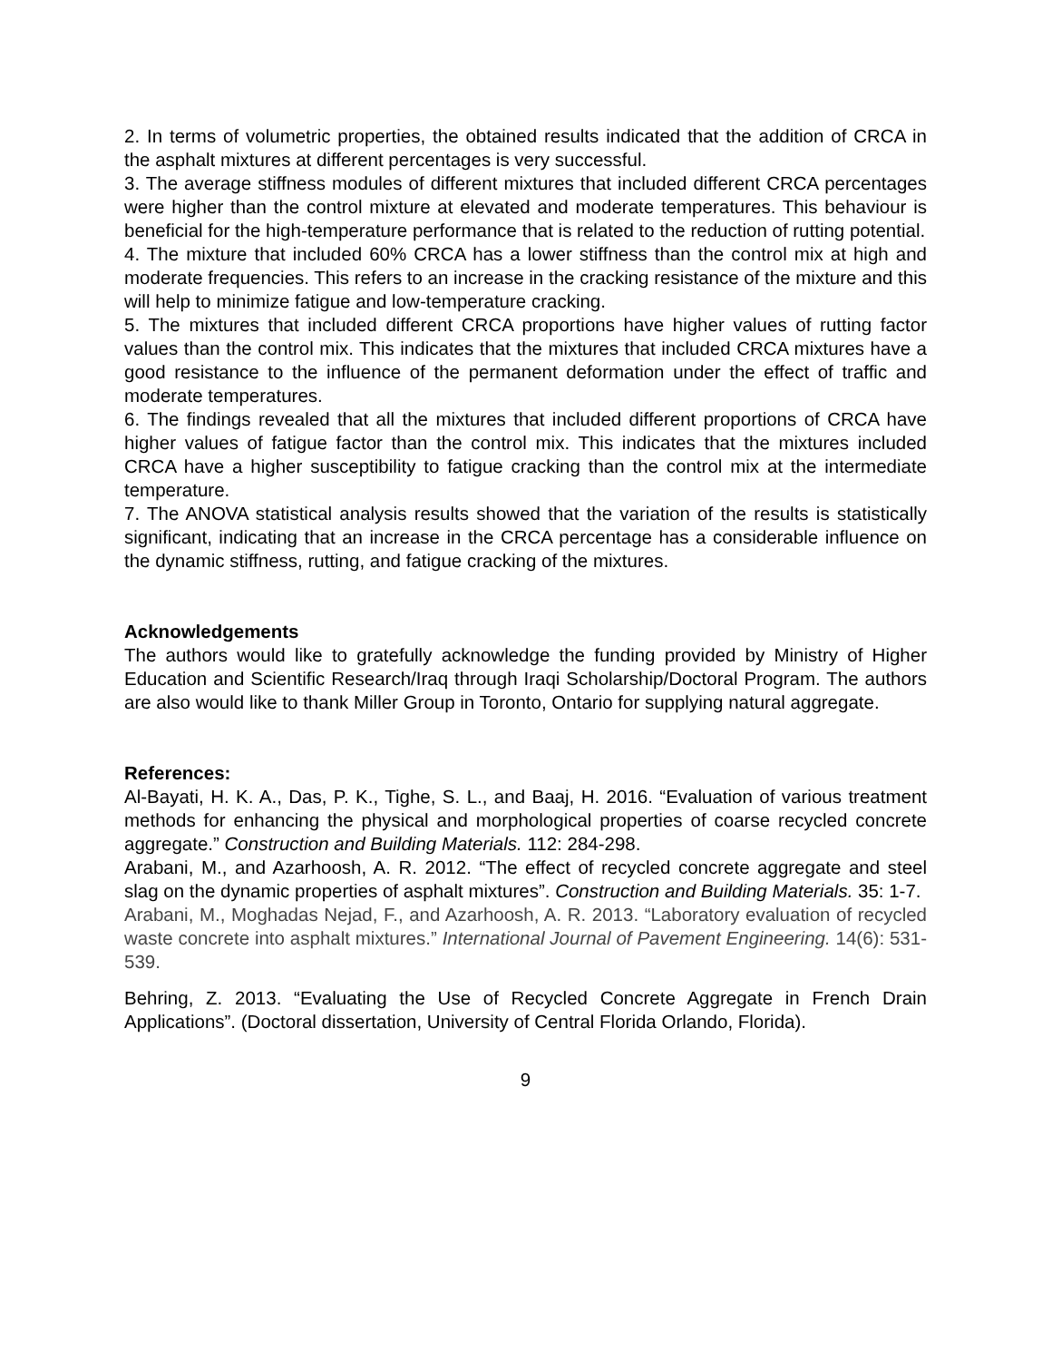2. In terms of volumetric properties, the obtained results indicated that the addition of CRCA in the asphalt mixtures at different percentages is very successful.
3. The average stiffness modules of different mixtures that included different CRCA percentages were higher than the control mixture at elevated and moderate temperatures. This behaviour is beneficial for the high-temperature performance that is related to the reduction of rutting potential.
4. The mixture that included 60% CRCA has a lower stiffness than the control mix at high and moderate frequencies. This refers to an increase in the cracking resistance of the mixture and this will help to minimize fatigue and low-temperature cracking.
5. The mixtures that included different CRCA proportions have higher values of rutting factor values than the control mix. This indicates that the mixtures that included CRCA mixtures have a good resistance to the influence of the permanent deformation under the effect of traffic and moderate temperatures.
6. The findings revealed that all the mixtures that included different proportions of CRCA have higher values of fatigue factor than the control mix. This indicates that the mixtures included CRCA have a higher susceptibility to fatigue cracking than the control mix at the intermediate temperature.
7. The ANOVA statistical analysis results showed that the variation of the results is statistically significant, indicating that an increase in the CRCA percentage has a considerable influence on the dynamic stiffness, rutting, and fatigue cracking of the mixtures.
Acknowledgements
The authors would like to gratefully acknowledge the funding provided by Ministry of Higher Education and Scientific Research/Iraq through Iraqi Scholarship/Doctoral Program. The authors are also would like to thank Miller Group in Toronto, Ontario for supplying natural aggregate.
References:
Al-Bayati, H. K. A., Das, P. K., Tighe, S. L., and Baaj, H. 2016. “Evaluation of various treatment methods for enhancing the physical and morphological properties of coarse recycled concrete aggregate.” Construction and Building Materials. 112: 284-298.
Arabani, M., and Azarhoosh, A. R. 2012. “The effect of recycled concrete aggregate and steel slag on the dynamic properties of asphalt mixtures”. Construction and Building Materials. 35: 1-7.
Arabani, M., Moghadas Nejad, F., and Azarhoosh, A. R. 2013. “Laboratory evaluation of recycled waste concrete into asphalt mixtures.” International Journal of Pavement Engineering. 14(6): 531-539.
Behring, Z. 2013. “Evaluating the Use of Recycled Concrete Aggregate in French Drain Applications”. (Doctoral dissertation, University of Central Florida Orlando, Florida).
9